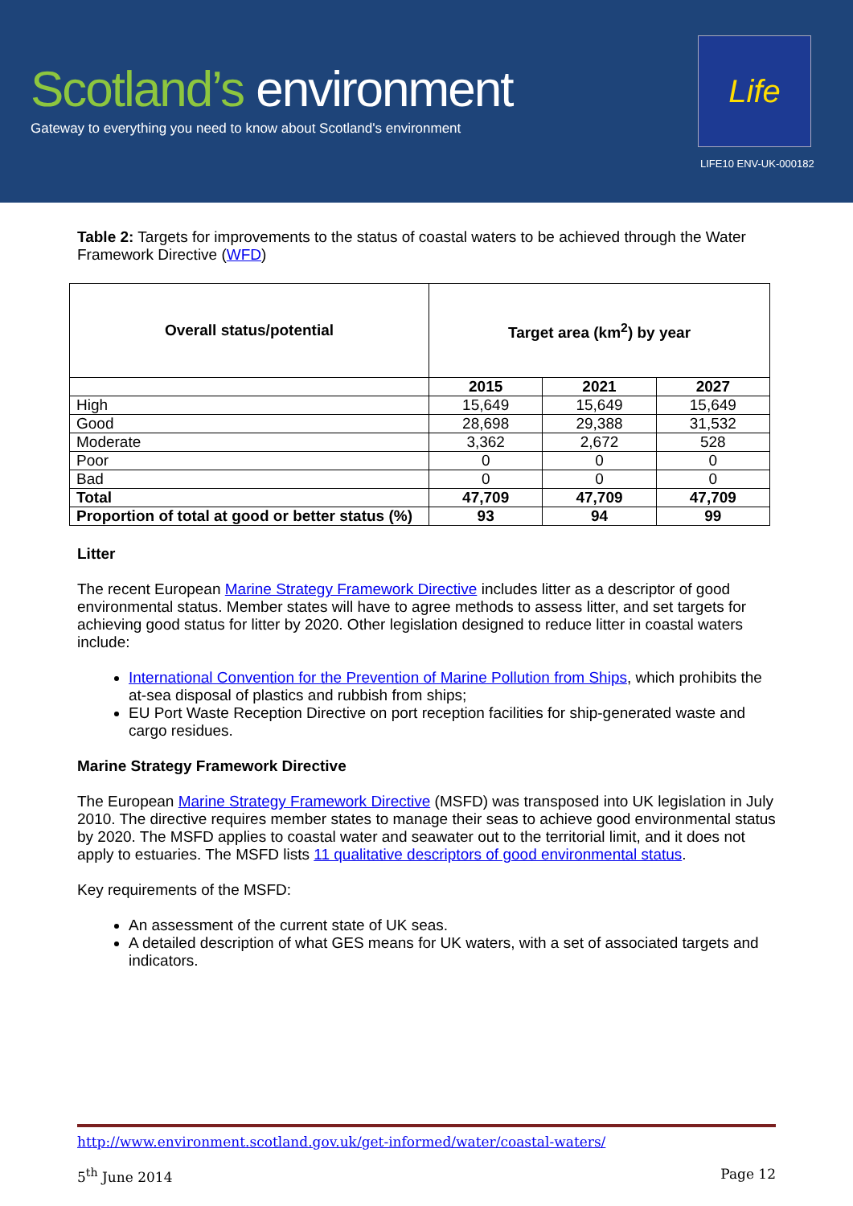Scotland’s environment
Gateway to everything you need to know about Scotland's environment
Life
LIFE10 ENV-UK-000182
Table 2: Targets for improvements to the status of coastal waters to be achieved through the Water Framework Directive (WFD)
| Overall status/potential | Target area (km<sup>2</sup>) by year | | |
| --- | --- | --- | --- |
| | 2015 | 2021 | 2027 |
| High | 15,649 | 15,649 | 15,649 |
| Good | 28,698 | 29,388 | 31,532 |
| Moderate | 3,362 | 2,672 | 528 |
| Poor | 0 | 0 | 0 |
| Bad | 0 | 0 | 0 |
| Total | 47,709 | 47,709 | 47,709 |
| Proportion of total at good or better status (%) | 93 | 94 | 99 |
Litter
The recent European Marine Strategy Framework Directive includes litter as a descriptor of good environmental status. Member states will have to agree methods to assess litter, and set targets for achieving good status for litter by 2020. Other legislation designed to reduce litter in coastal waters include:
International Convention for the Prevention of Marine Pollution from Ships, which prohibits the at-sea disposal of plastics and rubbish from ships;
EU Port Waste Reception Directive on port reception facilities for ship-generated waste and cargo residues.
Marine Strategy Framework Directive
The European Marine Strategy Framework Directive (MSFD) was transposed into UK legislation in July 2010. The directive requires member states to manage their seas to achieve good environmental status by 2020. The MSFD applies to coastal water and seawater out to the territorial limit, and it does not apply to estuaries. The MSFD lists 11 qualitative descriptors of good environmental status.
Key requirements of the MSFD:
An assessment of the current state of UK seas.
A detailed description of what GES means for UK waters, with a set of associated targets and indicators.
http://www.environment.scotland.gov.uk/get-informed/water/coastal-waters/
5<sup>th</sup> June 2014 Page 12